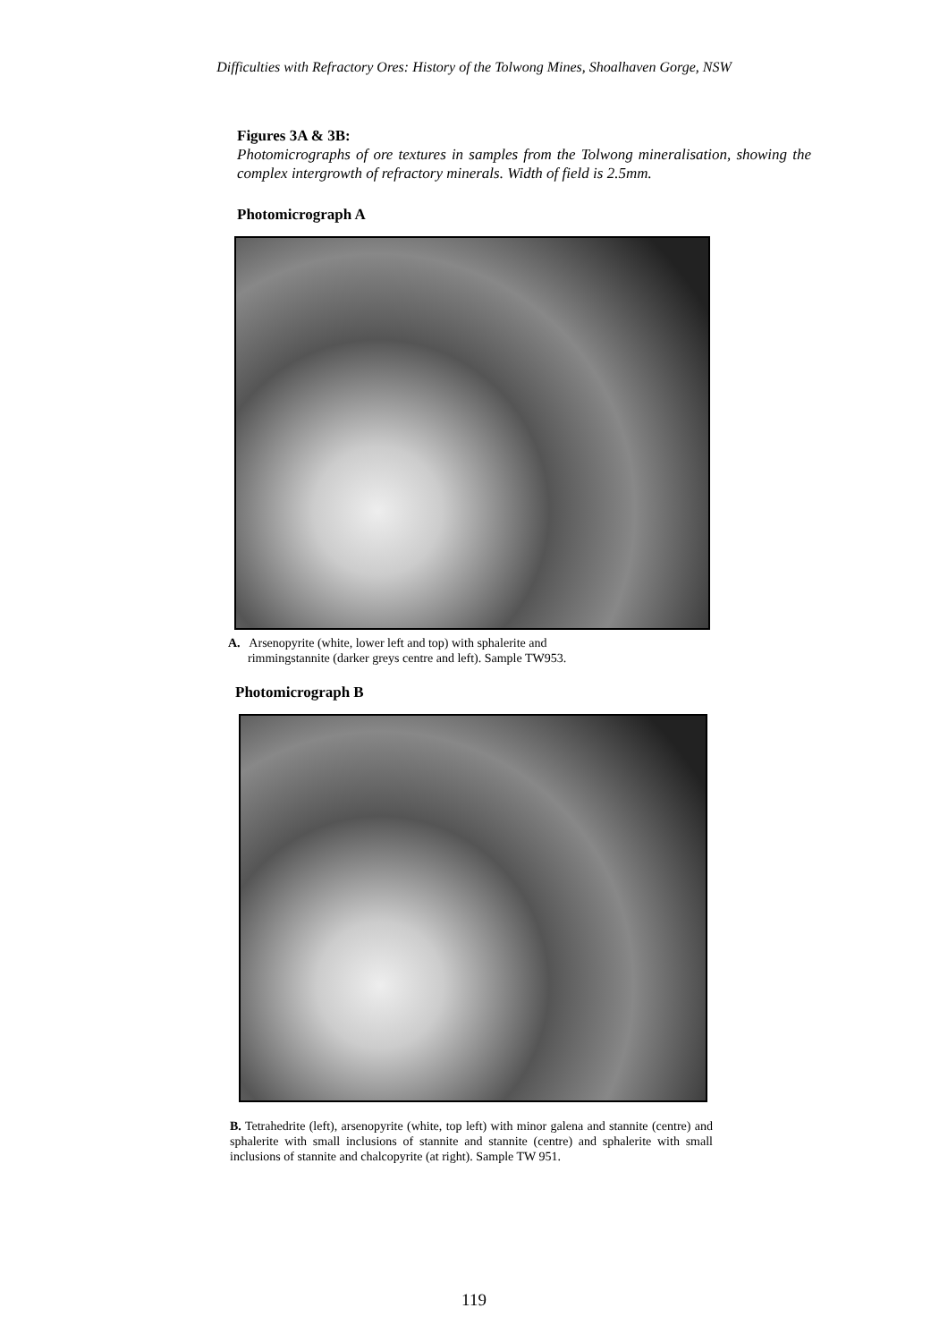Difficulties with Refractory Ores: History of the Tolwong Mines, Shoalhaven Gorge, NSW
Figures 3A & 3B:
Photomicrographs of ore textures in samples from the Tolwong mineralisation, showing the complex intergrowth of refractory minerals. Width of field is 2.5mm.
Photomicrograph A
A. Arsenopyrite (white, lower left and top) with sphalerite and
rimmingstannite (darker greys centre and left). Sample TW953.
Photomicrograph B
B. Tetrahedrite (left), arsenopyrite (white, top left) with minor galena and stannite (centre) and sphalerite with small inclusions of stannite and stannite (centre) and sphalerite with small inclusions of stannite and chalcopyrite (at right). Sample TW 951.
119